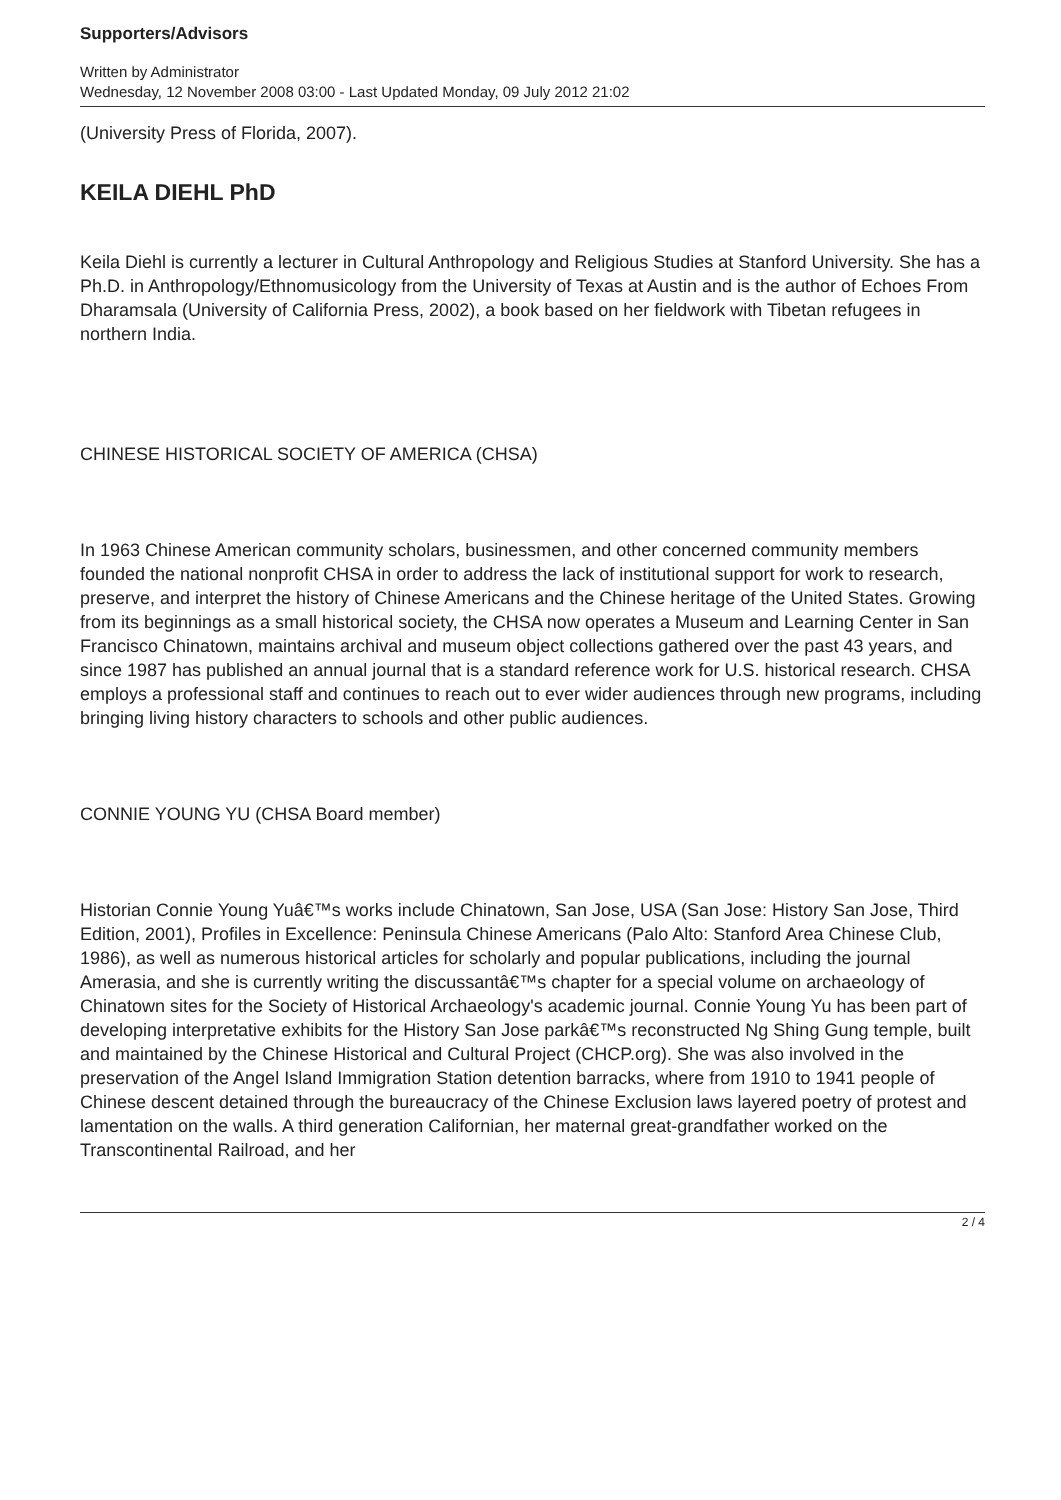Supporters/Advisors
Written by Administrator
Wednesday, 12 November 2008 03:00 - Last Updated Monday, 09 July 2012 21:02
(University Press of Florida, 2007).
KEILA DIEHL PhD
Keila Diehl is currently a lecturer in Cultural Anthropology and Religious Studies at Stanford University. She has a Ph.D. in Anthropology/Ethnomusicology from the University of Texas at Austin and is the author of Echoes From Dharamsala (University of California Press, 2002), a book based on her fieldwork with Tibetan refugees in northern India.
CHINESE HISTORICAL SOCIETY OF AMERICA (CHSA)
In 1963 Chinese American community scholars, businessmen, and other concerned community members founded the national nonprofit CHSA in order to address the lack of institutional support for work to research, preserve, and interpret the history of Chinese Americans and the Chinese heritage of the United States. Growing from its beginnings as a small historical society, the CHSA now operates a Museum and Learning Center in San Francisco Chinatown, maintains archival and museum object collections gathered over the past 43 years, and since 1987 has published an annual journal that is a standard reference work for U.S. historical research. CHSA employs a professional staff and continues to reach out to ever wider audiences through new programs, including bringing living history characters to schools and other public audiences.
CONNIE YOUNG YU (CHSA Board member)
Historian Connie Young Yuâ€™s works include Chinatown, San Jose, USA (San Jose: History San Jose, Third Edition, 2001), Profiles in Excellence: Peninsula Chinese Americans (Palo Alto: Stanford Area Chinese Club, 1986), as well as numerous historical articles for scholarly and popular publications, including the journal Amerasia, and she is currently writing the discussantâ€™s chapter for a special volume on archaeology of Chinatown sites for the Society of Historical Archaeology's academic journal. Connie Young Yu has been part of developing interpretative exhibits for the History San Jose parkâ€™s reconstructed Ng Shing Gung temple, built and maintained by the Chinese Historical and Cultural Project (CHCP.org). She was also involved in the preservation of the Angel Island Immigration Station detention barracks, where from 1910 to 1941 people of Chinese descent detained through the bureaucracy of the Chinese Exclusion laws layered poetry of protest and lamentation on the walls. A third generation Californian, her maternal great-grandfather worked on the Transcontinental Railroad, and her
2 / 4